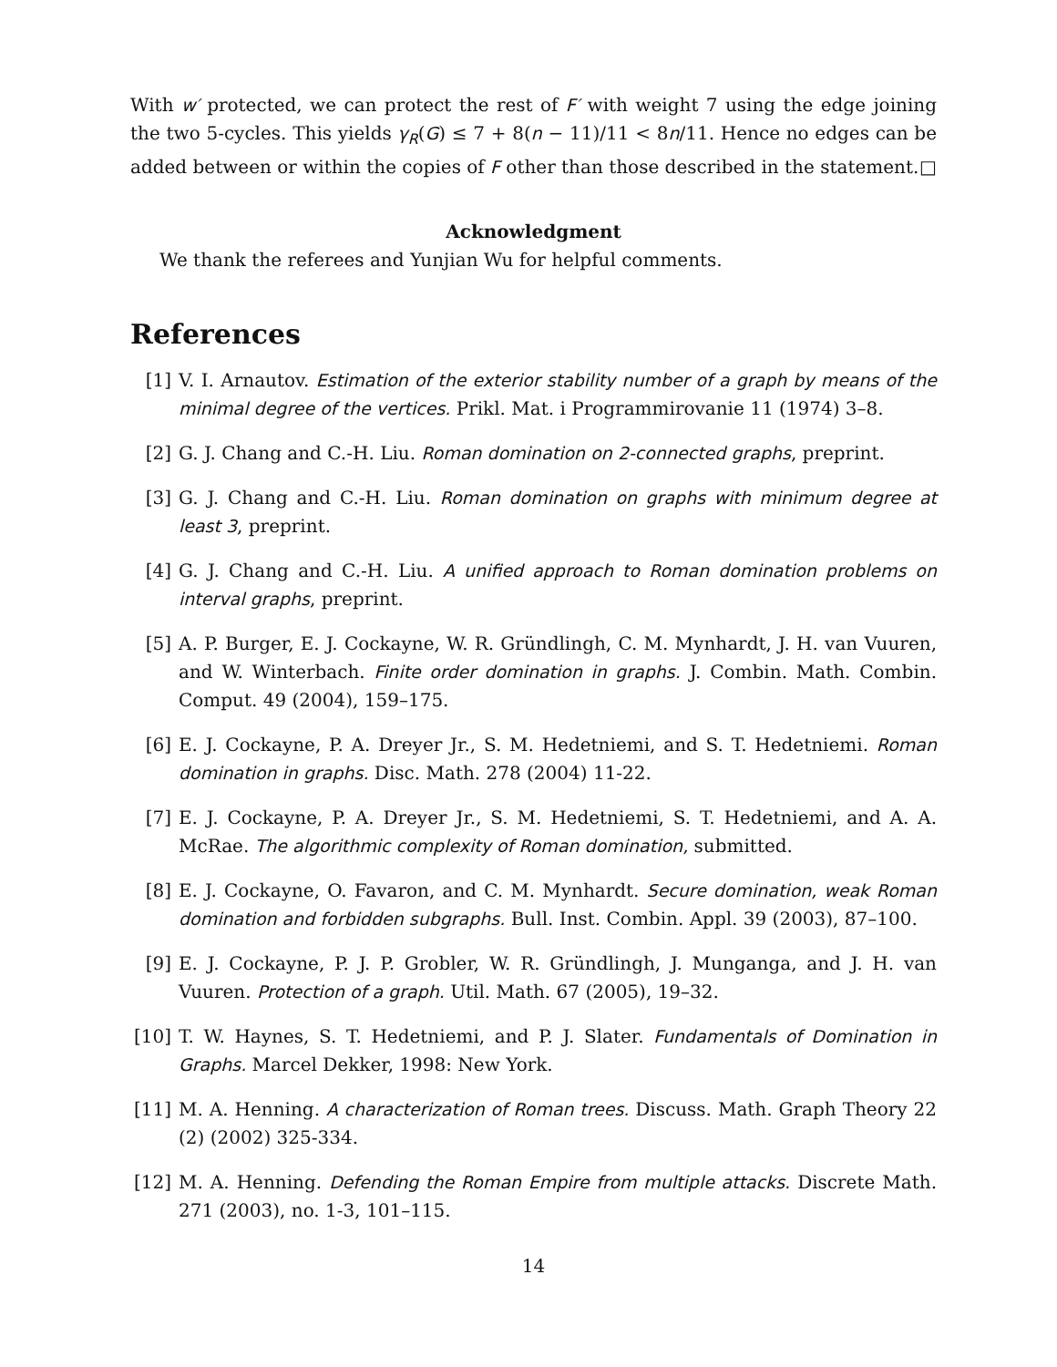With w′ protected, we can protect the rest of F′ with weight 7 using the edge joining the two 5-cycles. This yields γ<sub>R</sub>(G) ≤ 7 + 8(n − 11)/11 < 8n/11. Hence no edges can be added between or within the copies of F other than those described in the statement. □
Acknowledgment
We thank the referees and Yunjian Wu for helpful comments.
References
[1] V. I. Arnautov. Estimation of the exterior stability number of a graph by means of the minimal degree of the vertices. Prikl. Mat. i Programmirovanie 11 (1974) 3–8.
[2] G. J. Chang and C.-H. Liu. Roman domination on 2-connected graphs, preprint.
[3] G. J. Chang and C.-H. Liu. Roman domination on graphs with minimum degree at least 3, preprint.
[4] G. J. Chang and C.-H. Liu. A unified approach to Roman domination problems on interval graphs, preprint.
[5] A. P. Burger, E. J. Cockayne, W. R. Gründlingh, C. M. Mynhardt, J. H. van Vuuren, and W. Winterbach. Finite order domination in graphs. J. Combin. Math. Combin. Comput. 49 (2004), 159–175.
[6] E. J. Cockayne, P. A. Dreyer Jr., S. M. Hedetniemi, and S. T. Hedetniemi. Roman domination in graphs. Disc. Math. 278 (2004) 11-22.
[7] E. J. Cockayne, P. A. Dreyer Jr., S. M. Hedetniemi, S. T. Hedetniemi, and A. A. McRae. The algorithmic complexity of Roman domination, submitted.
[8] E. J. Cockayne, O. Favaron, and C. M. Mynhardt. Secure domination, weak Roman domination and forbidden subgraphs. Bull. Inst. Combin. Appl. 39 (2003), 87–100.
[9] E. J. Cockayne, P. J. P. Grobler, W. R. Gründlingh, J. Munganga, and J. H. van Vuuren. Protection of a graph. Util. Math. 67 (2005), 19–32.
[10] T. W. Haynes, S. T. Hedetniemi, and P. J. Slater. Fundamentals of Domination in Graphs. Marcel Dekker, 1998: New York.
[11] M. A. Henning. A characterization of Roman trees. Discuss. Math. Graph Theory 22 (2) (2002) 325-334.
[12] M. A. Henning. Defending the Roman Empire from multiple attacks. Discrete Math. 271 (2003), no. 1-3, 101–115.
14